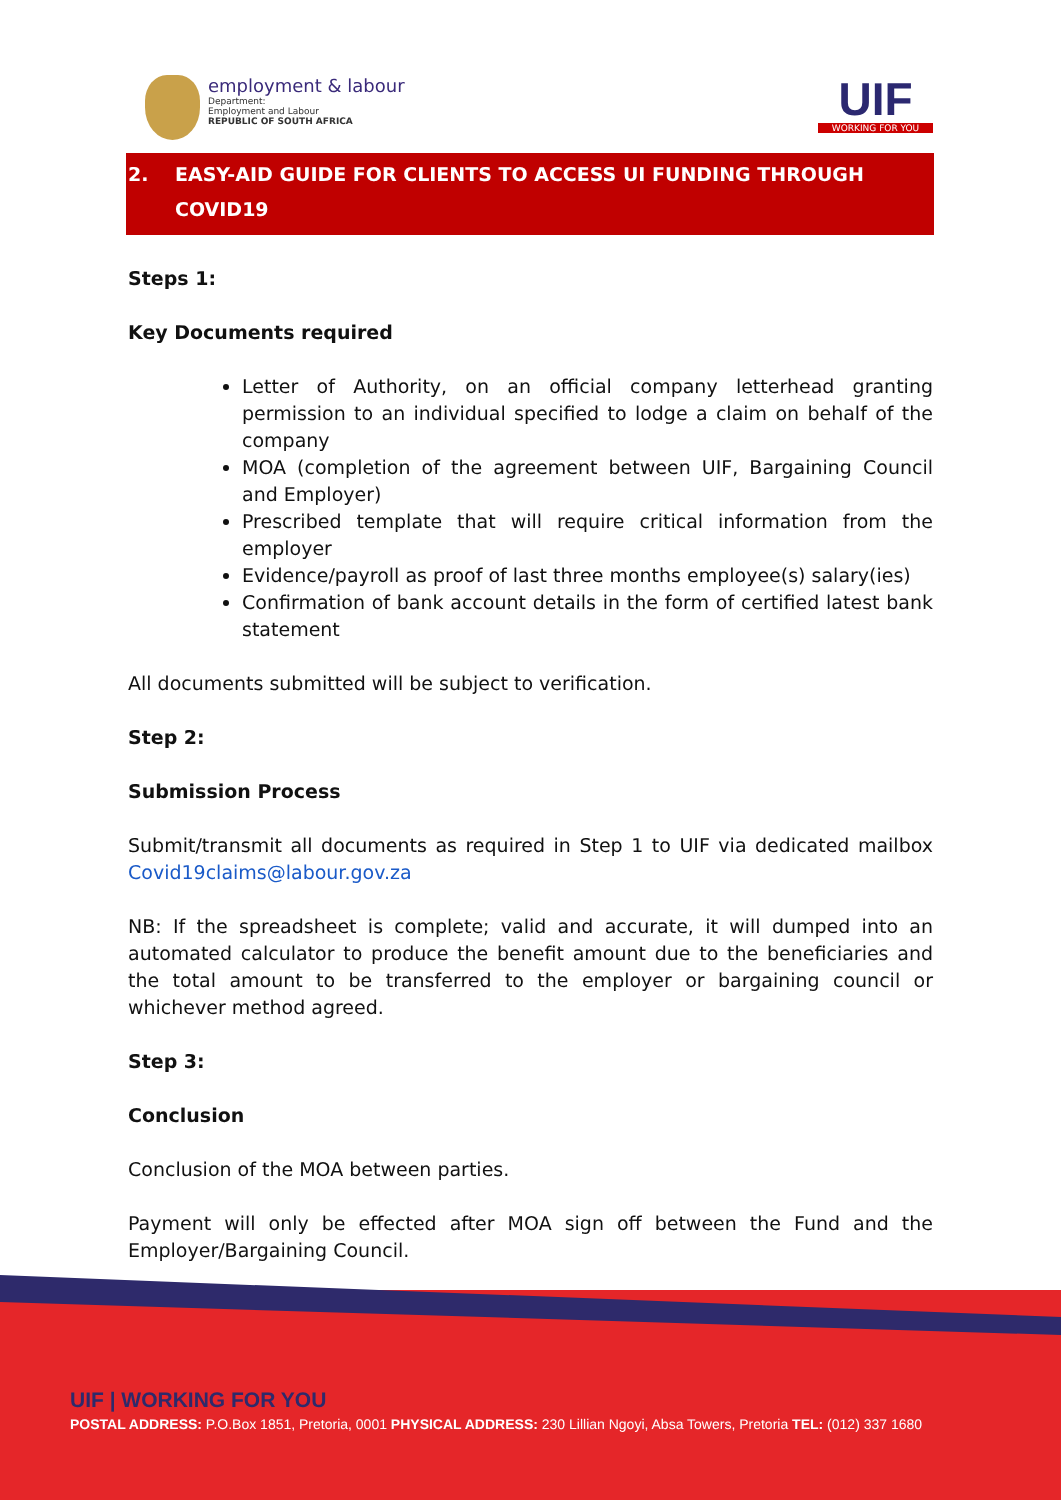employment & labour
Department:
Employment and Labour
REPUBLIC OF SOUTH AFRICA
UIF
WORKING FOR YOU
2. EASY-AID GUIDE FOR CLIENTS TO ACCESS UI FUNDING THROUGH
COVID19
Steps 1:
Key Documents required
Letter of Authority, on an official company letterhead granting permission to an individual specified to lodge a claim on behalf of the company
MOA (completion of the agreement between UIF, Bargaining Council and Employer)
Prescribed template that will require critical information from the employer
Evidence/payroll as proof of last three months employee(s) salary(ies)
Confirmation of bank account details in the form of certified latest bank statement
All documents submitted will be subject to verification.
Step 2:
Submission Process
Submit/transmit all documents as required in Step 1 to UIF via dedicated mailbox Covid19claims@labour.gov.za
NB: If the spreadsheet is complete; valid and accurate, it will dumped into an automated calculator to produce the benefit amount due to the beneficiaries and the total amount to be transferred to the employer or bargaining council or whichever method agreed.
Step 3:
Conclusion
Conclusion of the MOA between parties.
Payment will only be effected after MOA sign off between the Fund and the Employer/Bargaining Council.
UIF | WORKING FOR YOU
POSTAL ADDRESS: P.O.Box 1851, Pretoria, 0001 PHYSICAL ADDRESS: 230 Lillian Ngoyi, Absa Towers, Pretoria TEL: (012) 337 1680